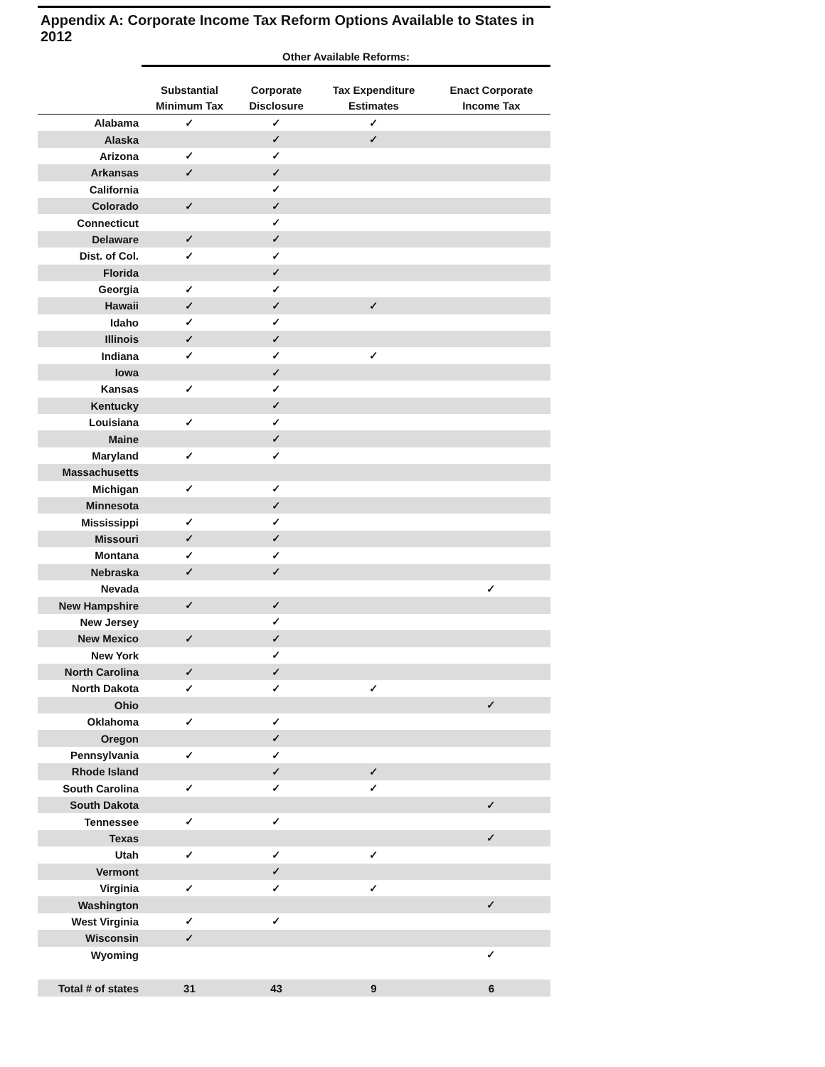Appendix A: Corporate Income Tax Reform Options Available to States in 2012
| | Other Available Reforms: | | | |
| --- | --- | --- | --- | --- |
| | Substantial Minimum Tax | Corporate Disclosure | Tax Expenditure Estimates | Enact Corporate Income Tax |
| Alabama | ✓ | ✓ | ✓ | |
| Alaska | | ✓ | ✓ | |
| Arizona | ✓ | ✓ | | |
| Arkansas | ✓ | ✓ | | |
| California | | ✓ | | |
| Colorado | ✓ | ✓ | | |
| Connecticut | | ✓ | | |
| Delaware | ✓ | ✓ | | |
| Dist. of Col. | ✓ | ✓ | | |
| Florida | | ✓ | | |
| Georgia | ✓ | ✓ | | |
| Hawaii | ✓ | ✓ | ✓ | |
| Idaho | ✓ | ✓ | | |
| Illinois | ✓ | ✓ | | |
| Indiana | ✓ | ✓ | ✓ | |
| Iowa | | ✓ | | |
| Kansas | ✓ | ✓ | | |
| Kentucky | | ✓ | | |
| Louisiana | ✓ | ✓ | | |
| Maine | | ✓ | | |
| Maryland | ✓ | ✓ | | |
| Massachusetts | | | | |
| Michigan | ✓ | ✓ | | |
| Minnesota | | ✓ | | |
| Mississippi | ✓ | ✓ | | |
| Missouri | ✓ | ✓ | | |
| Montana | ✓ | ✓ | | |
| Nebraska | ✓ | ✓ | | |
| Nevada | | | | ✓ |
| New Hampshire | ✓ | ✓ | | |
| New Jersey | | ✓ | | |
| New Mexico | ✓ | ✓ | | |
| New York | | ✓ | | |
| North Carolina | ✓ | ✓ | | |
| North Dakota | ✓ | ✓ | ✓ | |
| Ohio | | | | ✓ |
| Oklahoma | ✓ | ✓ | | |
| Oregon | | ✓ | | |
| Pennsylvania | ✓ | ✓ | | |
| Rhode Island | | ✓ | ✓ | |
| South Carolina | ✓ | ✓ | ✓ | |
| South Dakota | | | | ✓ |
| Tennessee | ✓ | ✓ | | |
| Texas | | | | ✓ |
| Utah | ✓ | ✓ | ✓ | |
| Vermont | | ✓ | | |
| Virginia | ✓ | ✓ | ✓ | |
| Washington | | | | ✓ |
| West Virginia | ✓ | ✓ | | |
| Wisconsin | ✓ | | | |
| Wyoming | | | | ✓ |
| Total # of states | 31 | 43 | 9 | 6 |